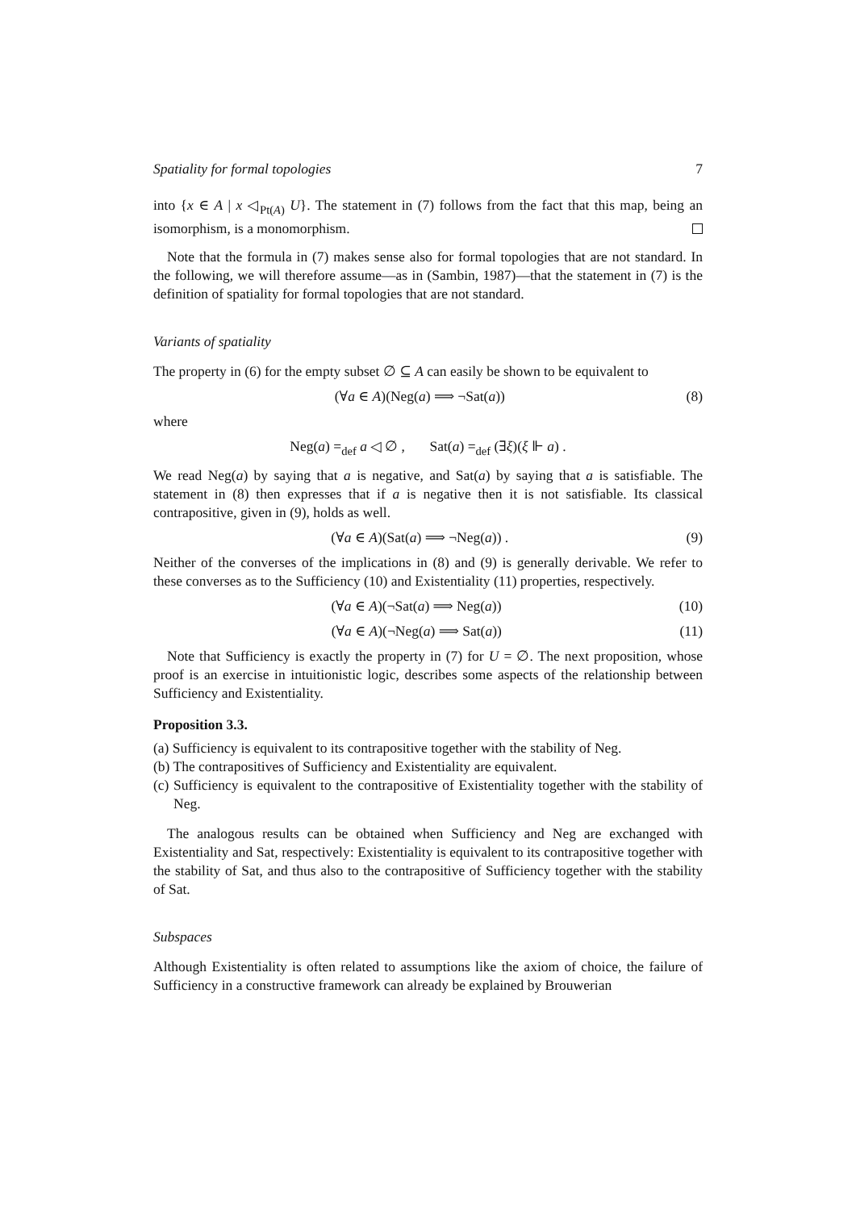Spatiality for formal topologies 7
into {x ∈ A | x ◁<sub>Pt(A)</sub> U}. The statement in (7) follows from the fact that this map, being an isomorphism, is a monomorphism.
Note that the formula in (7) makes sense also for formal topologies that are not standard. In the following, we will therefore assume—as in (Sambin, 1987)—that the statement in (7) is the definition of spatiality for formal topologies that are not standard.
Variants of spatiality
The property in (6) for the empty subset ∅ ⊆ A can easily be shown to be equivalent to
(∀a ∈ A)(Neg(a) ⟹ ¬Sat(a)) (8)
where
Neg(a) =<sub>def</sub> a ◁ ∅ , Sat(a) =<sub>def</sub> (∃ξ)(ξ ⊩ a) .
We read Neg(a) by saying that a is negative, and Sat(a) by saying that a is satisfiable. The statement in (8) then expresses that if a is negative then it is not satisfiable. Its classical contrapositive, given in (9), holds as well.
(∀a ∈ A)(Sat(a) ⟹ ¬Neg(a)) . (9)
Neither of the converses of the implications in (8) and (9) is generally derivable. We refer to these converses as to the Sufficiency (10) and Existentiality (11) properties, respectively.
(∀a ∈ A)(¬Sat(a) ⟹ Neg(a)) (10)
(∀a ∈ A)(¬Neg(a) ⟹ Sat(a)) (11)
Note that Sufficiency is exactly the property in (7) for U = ∅. The next proposition, whose proof is an exercise in intuitionistic logic, describes some aspects of the relationship between Sufficiency and Existentiality.
Proposition 3.3.
(a) Sufficiency is equivalent to its contrapositive together with the stability of Neg.
(b) The contrapositives of Sufficiency and Existentiality are equivalent.
(c) Sufficiency is equivalent to the contrapositive of Existentiality together with the stability of Neg.
The analogous results can be obtained when Sufficiency and Neg are exchanged with Existentiality and Sat, respectively: Existentiality is equivalent to its contrapositive together with the stability of Sat, and thus also to the contrapositive of Sufficiency together with the stability of Sat.
Subspaces
Although Existentiality is often related to assumptions like the axiom of choice, the failure of Sufficiency in a constructive framework can already be explained by Brouwerian